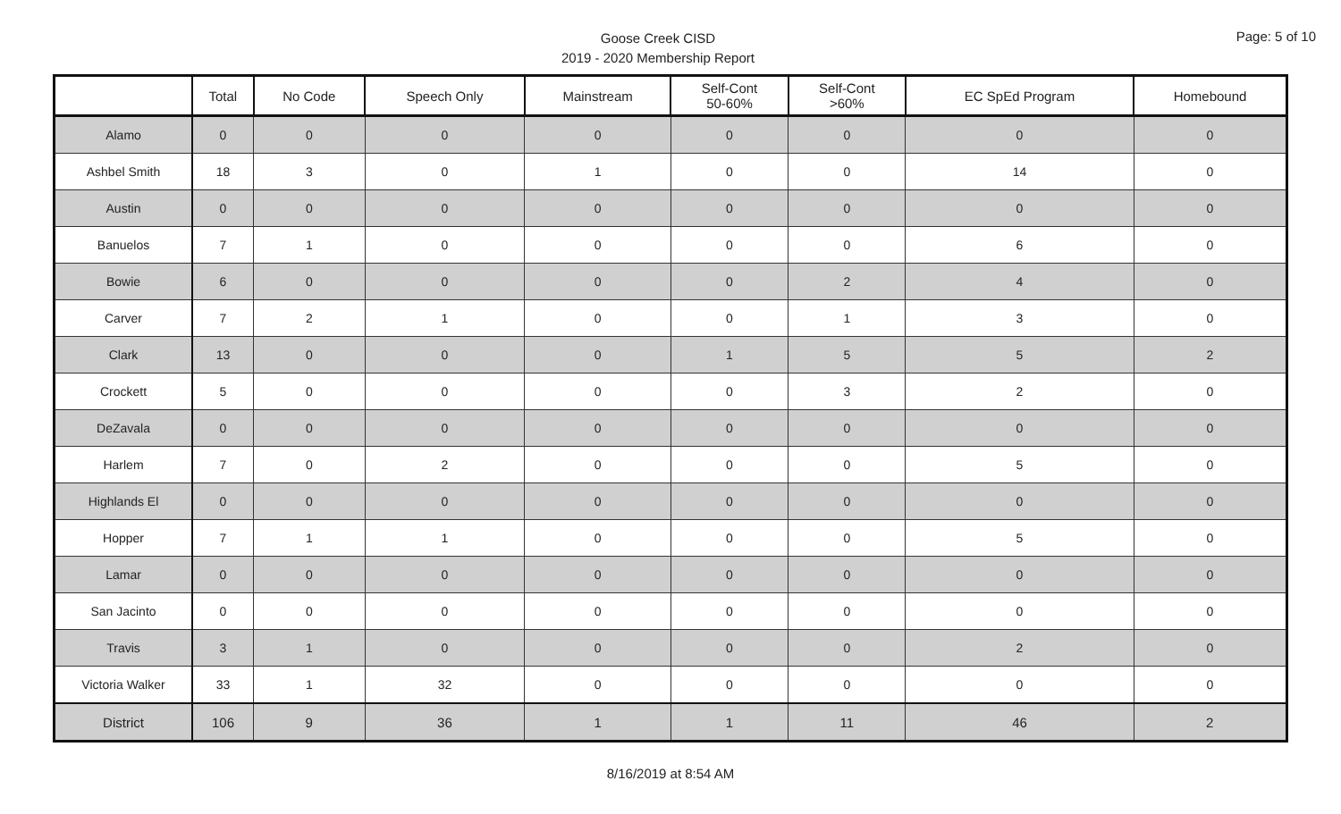Goose Creek CISD
2019 - 2020 Membership Report
Page: 5 of 10
| | Total | No Code | Speech Only | Mainstream | Self-Cont 50-60% | Self-Cont >60% | EC SpEd Program | Homebound |
| --- | --- | --- | --- | --- | --- | --- | --- | --- |
| Alamo | 0 | 0 | 0 | 0 | 0 | 0 | 0 | 0 |
| Ashbel Smith | 18 | 3 | 0 | 1 | 0 | 0 | 14 | 0 |
| Austin | 0 | 0 | 0 | 0 | 0 | 0 | 0 | 0 |
| Banuelos | 7 | 1 | 0 | 0 | 0 | 0 | 6 | 0 |
| Bowie | 6 | 0 | 0 | 0 | 0 | 2 | 4 | 0 |
| Carver | 7 | 2 | 1 | 0 | 0 | 1 | 3 | 0 |
| Clark | 13 | 0 | 0 | 0 | 1 | 5 | 5 | 2 |
| Crockett | 5 | 0 | 0 | 0 | 0 | 3 | 2 | 0 |
| DeZavala | 0 | 0 | 0 | 0 | 0 | 0 | 0 | 0 |
| Harlem | 7 | 0 | 2 | 0 | 0 | 0 | 5 | 0 |
| Highlands El | 0 | 0 | 0 | 0 | 0 | 0 | 0 | 0 |
| Hopper | 7 | 1 | 1 | 0 | 0 | 0 | 5 | 0 |
| Lamar | 0 | 0 | 0 | 0 | 0 | 0 | 0 | 0 |
| San Jacinto | 0 | 0 | 0 | 0 | 0 | 0 | 0 | 0 |
| Travis | 3 | 1 | 0 | 0 | 0 | 0 | 2 | 0 |
| Victoria Walker | 33 | 1 | 32 | 0 | 0 | 0 | 0 | 0 |
| District | 106 | 9 | 36 | 1 | 1 | 11 | 46 | 2 |
8/16/2019 at 8:54 AM